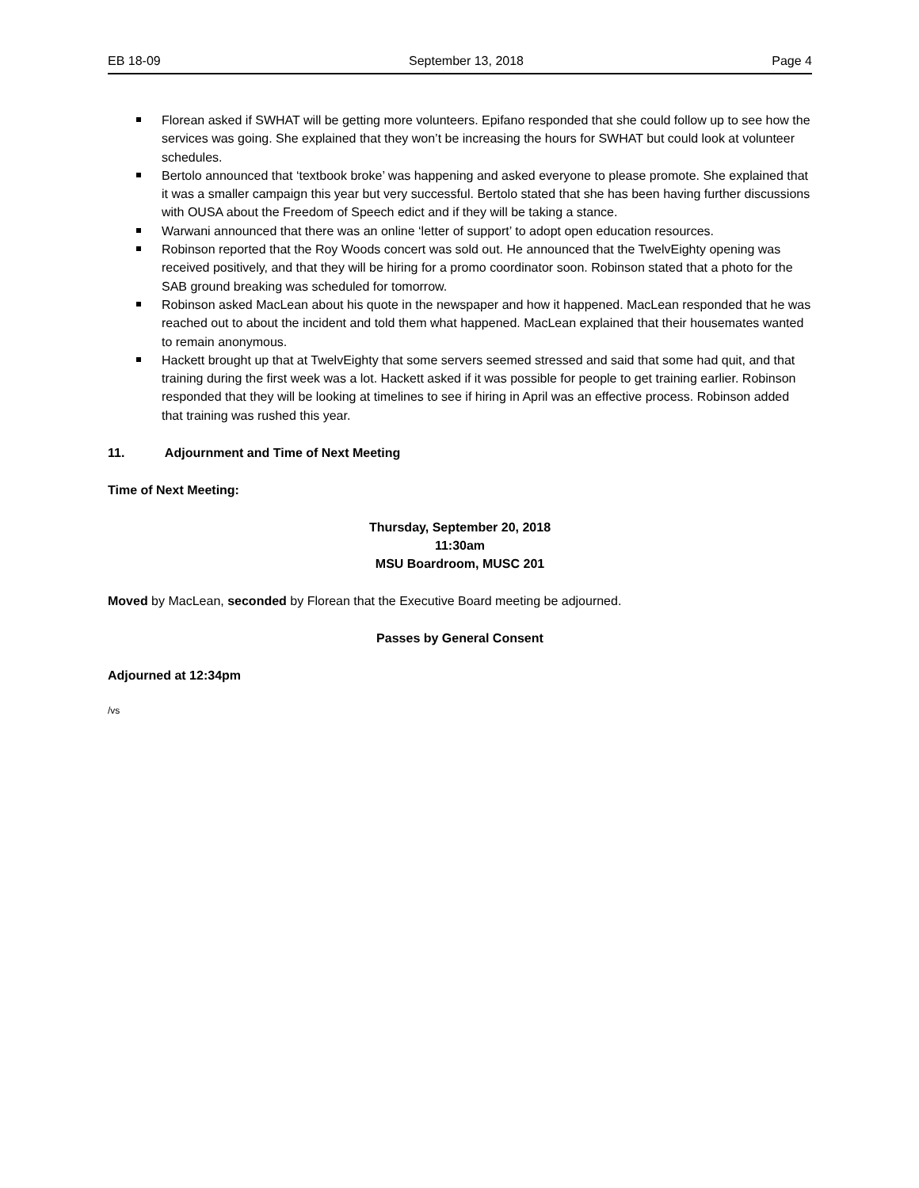EB 18-09 September 13, 2018 Page 4
Florean asked if SWHAT will be getting more volunteers. Epifano responded that she could follow up to see how the services was going. She explained that they won’t be increasing the hours for SWHAT but could look at volunteer schedules.
Bertolo announced that ‘textbook broke’ was happening and asked everyone to please promote. She explained that it was a smaller campaign this year but very successful. Bertolo stated that she has been having further discussions with OUSA about the Freedom of Speech edict and if they will be taking a stance.
Warwani announced that there was an online ‘letter of support’ to adopt open education resources.
Robinson reported that the Roy Woods concert was sold out. He announced that the TwelvEighty opening was received positively, and that they will be hiring for a promo coordinator soon. Robinson stated that a photo for the SAB ground breaking was scheduled for tomorrow.
Robinson asked MacLean about his quote in the newspaper and how it happened. MacLean responded that he was reached out to about the incident and told them what happened. MacLean explained that their housemates wanted to remain anonymous.
Hackett brought up that at TwelvEighty that some servers seemed stressed and said that some had quit, and that training during the first week was a lot. Hackett asked if it was possible for people to get training earlier. Robinson responded that they will be looking at timelines to see if hiring in April was an effective process. Robinson added that training was rushed this year.
11. Adjournment and Time of Next Meeting
Time of Next Meeting:
Thursday, September 20, 2018
11:30am
MSU Boardroom, MUSC 201
Moved by MacLean, seconded by Florean that the Executive Board meeting be adjourned.
Passes by General Consent
Adjourned at 12:34pm
/vs